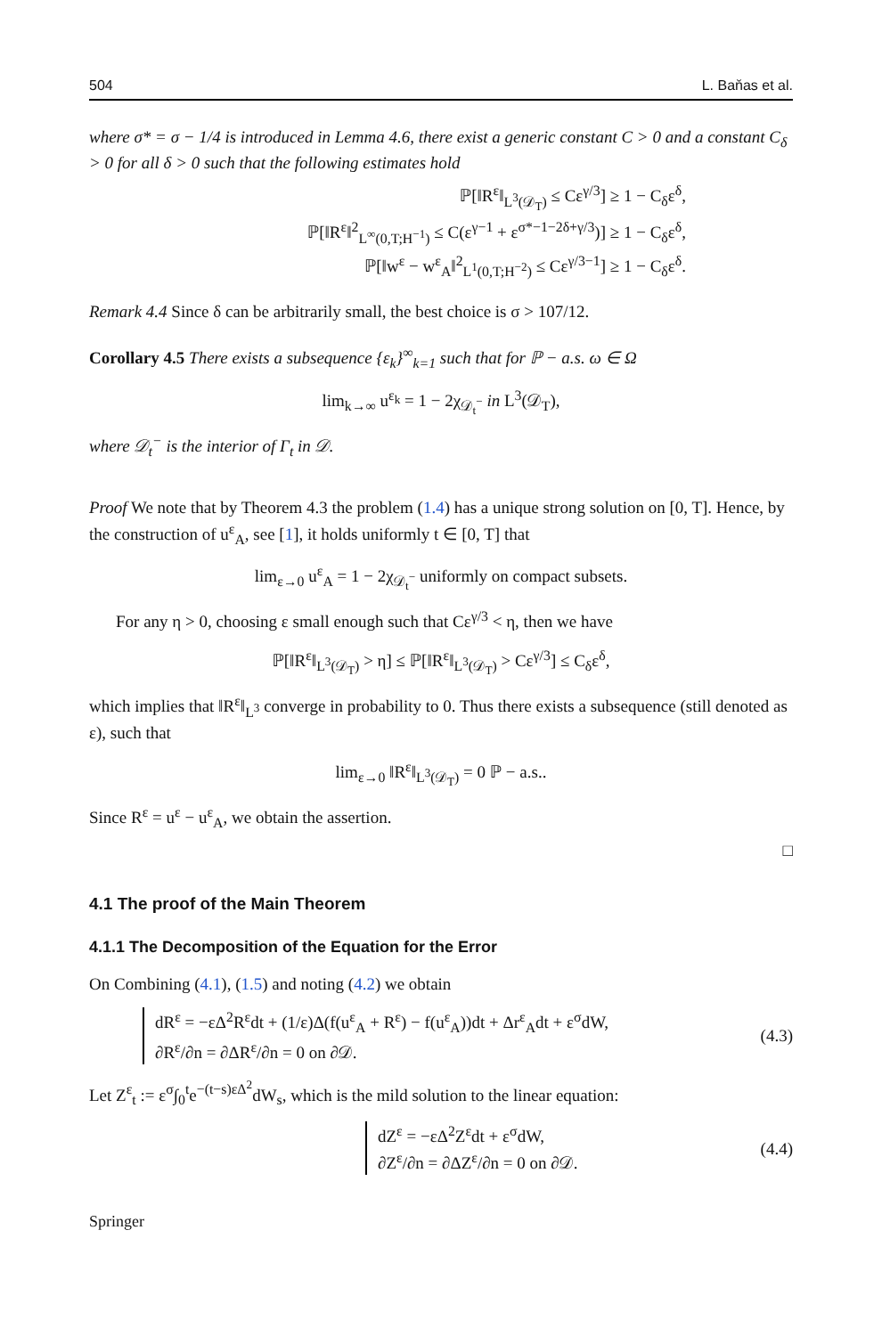504 L. Baňas et al.
where σ* = σ − 1/4 is introduced in Lemma 4.6, there exist a generic constant C > 0 and a constant C<sub>δ</sub> > 0 for all δ > 0 such that the following estimates hold
ℙ[‖R<sup>ε</sup>‖<sub>L<sup>3</sup>(𝒟<sub>T</sub>)</sub> ≤ Cε<sup>γ/3</sup>] ≥ 1 − C<sub>δ</sub>ε<sup>δ</sup>,
ℙ[‖R<sup>ε</sup>‖<sup>2</sup><sub>L<sup>∞</sup>(0,T;H<sup>−1</sup>)</sub> ≤ C(ε<sup>γ−1</sup> + ε<sup>σ*−1−2δ+γ/3</sup>)] ≥ 1 − C<sub>δ</sub>ε<sup>δ</sup>,
ℙ[‖w<sup>ε</sup> − w<sup>ε</sup><sub>A</sub>‖<sup>2</sup><sub>L<sup>1</sup>(0,T;H<sup>−2</sup>)</sub> ≤ Cε<sup>γ/3−1</sup>] ≥ 1 − C<sub>δ</sub>ε<sup>δ</sup>.
Remark 4.4 Since δ can be arbitrarily small, the best choice is σ > 107/12.
Corollary 4.5 There exists a subsequence {ε<sub>k</sub>}<sup>∞</sup><sub>k=1</sub> such that for ℙ − a.s. ω ∈ Ω
lim<sub>k→∞</sub> u<sup>ε<sub>k</sub></sup> = 1 − 2χ<sub>𝒟<sub>t</sub><sup>−</sup></sub> in L<sup>3</sup>(𝒟<sub>T</sub>),
where 𝒟<sub>t</sub><sup>−</sup> is the interior of Γ<sub>t</sub> in 𝒟.
Proof We note that by Theorem 4.3 the problem (1.4) has a unique strong solution on [0, T]. Hence, by the construction of u<sup>ε</sup><sub>A</sub>, see [1], it holds uniformly t ∈ [0, T] that
lim<sub>ε→0</sub> u<sup>ε</sup><sub>A</sub> = 1 − 2χ<sub>𝒟<sub>t</sub><sup>−</sup></sub> uniformly on compact subsets.
For any η > 0, choosing ε small enough such that Cε<sup>γ/3</sup> < η, then we have
ℙ[‖R<sup>ε</sup>‖<sub>L<sup>3</sup>(𝒟<sub>T</sub>)</sub> > η] ≤ ℙ[‖R<sup>ε</sup>‖<sub>L<sup>3</sup>(𝒟<sub>T</sub>)</sub> > Cε<sup>γ/3</sup>] ≤ C<sub>δ</sub>ε<sup>δ</sup>,
which implies that ‖R<sup>ε</sup>‖<sub>L<sup>3</sup></sub> converge in probability to 0. Thus there exists a subsequence (still denoted as ε), such that
lim<sub>ε→0</sub> ‖R<sup>ε</sup>‖<sub>L<sup>3</sup>(𝒟<sub>T</sub>)</sub> = 0 ℙ − a.s..
Since R<sup>ε</sup> = u<sup>ε</sup> − u<sup>ε</sup><sub>A</sub>, we obtain the assertion.
□
4.1 The proof of the Main Theorem
4.1.1 The Decomposition of the Equation for the Error
On Combining (4.1), (1.5) and noting (4.2) we obtain
dR<sup>ε</sup> = −εΔ<sup>2</sup>R<sup>ε</sup>dt + (1/ε)Δ(f(u<sup>ε</sup><sub>A</sub> + R<sup>ε</sup>) − f(u<sup>ε</sup><sub>A</sub>))dt + Δr<sup>ε</sup><sub>A</sub>dt + ε<sup>σ</sup>dW,
∂R<sup>ε</sup>/∂n = ∂ΔR<sup>ε</sup>/∂n = 0 on ∂𝒟.
(4.3)
Let Z<sup>ε</sup><sub>t</sub> := ε<sup>σ</sup>∫<sub>0</sub><sup>t</sup>e<sup>−(t−s)εΔ<sup>2</sup></sup>dW<sub>s</sub>, which is the mild solution to the linear equation:
dZ<sup>ε</sup> = −εΔ<sup>2</sup>Z<sup>ε</sup>dt + ε<sup>σ</sup>dW,
∂Z<sup>ε</sup>/∂n = ∂ΔZ<sup>ε</sup>/∂n = 0 on ∂𝒟.
(4.4)
Springer